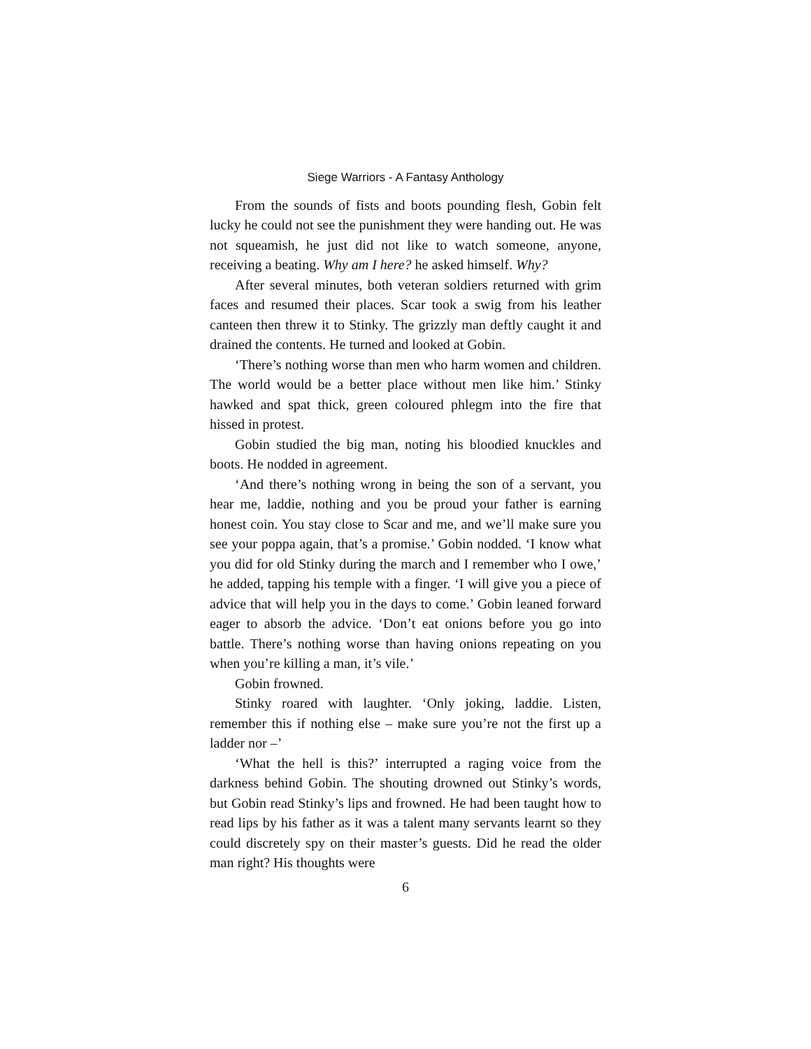Siege Warriors - A Fantasy Anthology
From the sounds of fists and boots pounding flesh, Gobin felt lucky he could not see the punishment they were handing out. He was not squeamish, he just did not like to watch someone, anyone, receiving a beating. Why am I here? he asked himself. Why?
After several minutes, both veteran soldiers returned with grim faces and resumed their places. Scar took a swig from his leather canteen then threw it to Stinky. The grizzly man deftly caught it and drained the contents. He turned and looked at Gobin.
‘There’s nothing worse than men who harm women and children. The world would be a better place without men like him.’ Stinky hawked and spat thick, green coloured phlegm into the fire that hissed in protest.
Gobin studied the big man, noting his bloodied knuckles and boots. He nodded in agreement.
‘And there’s nothing wrong in being the son of a servant, you hear me, laddie, nothing and you be proud your father is earning honest coin. You stay close to Scar and me, and we’ll make sure you see your poppa again, that’s a promise.’ Gobin nodded. ‘I know what you did for old Stinky during the march and I remember who I owe,’ he added, tapping his temple with a finger. ‘I will give you a piece of advice that will help you in the days to come.’ Gobin leaned forward eager to absorb the advice. ‘Don’t eat onions before you go into battle. There’s nothing worse than having onions repeating on you when you’re killing a man, it’s vile.’
Gobin frowned.
Stinky roared with laughter. ‘Only joking, laddie. Listen, remember this if nothing else – make sure you’re not the first up a ladder nor –’
‘What the hell is this?’ interrupted a raging voice from the darkness behind Gobin. The shouting drowned out Stinky’s words, but Gobin read Stinky’s lips and frowned. He had been taught how to read lips by his father as it was a talent many servants learnt so they could discretely spy on their master’s guests. Did he read the older man right? His thoughts were
6